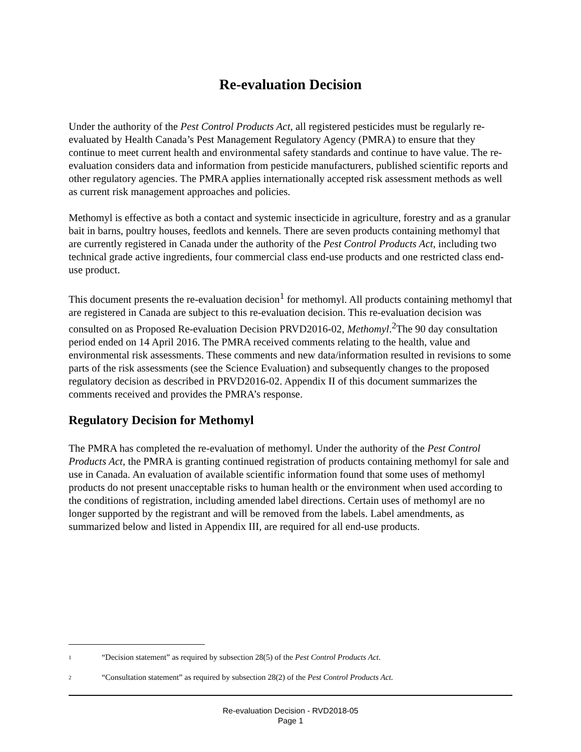Re-evaluation Decision
Under the authority of the Pest Control Products Act, all registered pesticides must be regularly re-evaluated by Health Canada’s Pest Management Regulatory Agency (PMRA) to ensure that they continue to meet current health and environmental safety standards and continue to have value. The re-evaluation considers data and information from pesticide manufacturers, published scientific reports and other regulatory agencies. The PMRA applies internationally accepted risk assessment methods as well as current risk management approaches and policies.
Methomyl is effective as both a contact and systemic insecticide in agriculture, forestry and as a granular bait in barns, poultry houses, feedlots and kennels. There are seven products containing methomyl that are currently registered in Canada under the authority of the Pest Control Products Act, including two technical grade active ingredients, four commercial class end-use products and one restricted class end-use product.
This document presents the re-evaluation decision<sup>1</sup> for methomyl. All products containing methomyl that are registered in Canada are subject to this re-evaluation decision. This re-evaluation decision was consulted on as Proposed Re-evaluation Decision PRVD2016-02, Methomyl.<sup>2</sup>The 90 day consultation period ended on 14 April 2016. The PMRA received comments relating to the health, value and environmental risk assessments. These comments and new data/information resulted in revisions to some parts of the risk assessments (see the Science Evaluation) and subsequently changes to the proposed regulatory decision as described in PRVD2016-02. Appendix II of this document summarizes the comments received and provides the PMRA’s response.
Regulatory Decision for Methomyl
The PMRA has completed the re-evaluation of methomyl. Under the authority of the Pest Control Products Act, the PMRA is granting continued registration of products containing methomyl for sale and use in Canada. An evaluation of available scientific information found that some uses of methomyl products do not present unacceptable risks to human health or the environment when used according to the conditions of registration, including amended label directions. Certain uses of methomyl are no longer supported by the registrant and will be removed from the labels. Label amendments, as summarized below and listed in Appendix III, are required for all end-use products.
1 “Decision statement” as required by subsection 28(5) of the Pest Control Products Act.
2 “Consultation statement” as required by subsection 28(2) of the Pest Control Products Act.
Re-evaluation Decision - RVD2018-05
Page 1